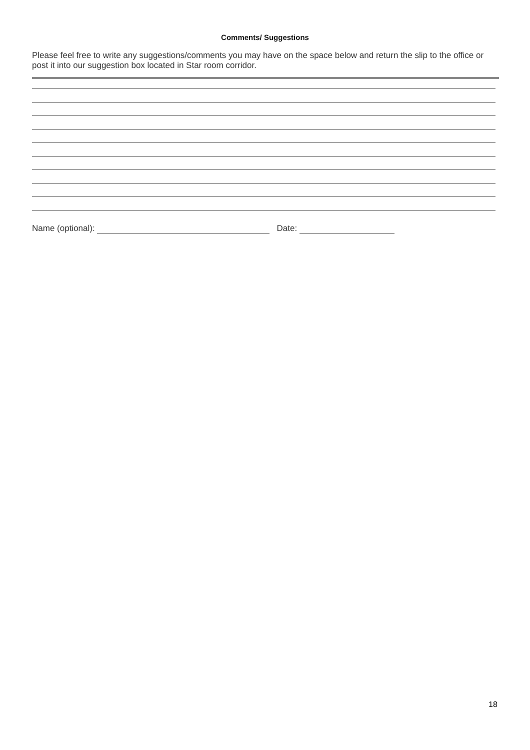Comments/ Suggestions
Please feel free to write any suggestions/comments you may have on the space below and return the slip to the office or post it into our suggestion box located in Star room corridor.
Name (optional): Date:
18